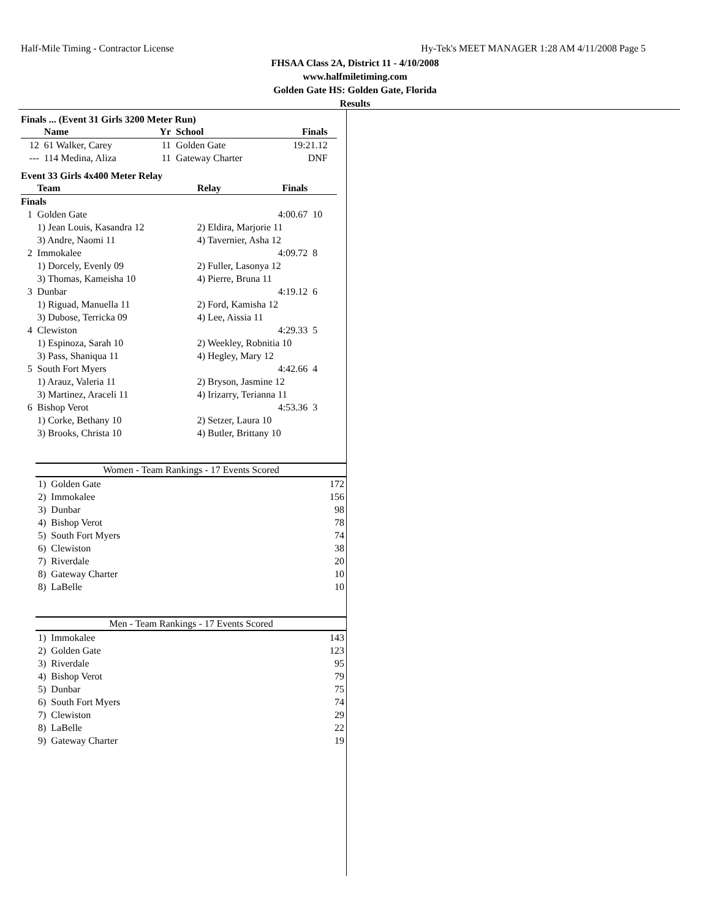Half-Mile Timing - Contractor License Hy-Tek's MEET MANAGER 1:28 AM 4/11/2008 Page 5
FHSAA Class 2A, District 11 - 4/10/2008
www.halfmiletiming.com
Golden Gate HS: Golden Gate, Florida
Results
Finals ... (Event 31 Girls 3200 Meter Run)
| | Name | Yr | School | Finals | |
| --- | --- | --- | --- | --- | --- |
| 12 | 61 Walker, Carey | 11 | Golden Gate | 19:21.12 | |
| --- | 114 Medina, Aliza | 11 | Gateway Charter | DNF | |
Event 33 Girls 4x400 Meter Relay
| | Team | Relay | Finals | |
| --- | --- | --- | --- | --- |
| Finals | | | | |
| 1 | Golden Gate | | 4:00.67 | 10 |
| | 1) Jean Louis, Kasandra 12 | 2) Eldira, Marjorie 11 | | |
| | 3) Andre, Naomi 11 | 4) Tavernier, Asha 12 | | |
| 2 | Immokalee | | 4:09.72 | 8 |
| | 1) Dorcely, Evenly 09 | 2) Fuller, Lasonya 12 | | |
| | 3) Thomas, Kameisha 10 | 4) Pierre, Bruna 11 | | |
| 3 | Dunbar | | 4:19.12 | 6 |
| | 1) Riguad, Manuella 11 | 2) Ford, Kamisha 12 | | |
| | 3) Dubose, Terricka 09 | 4) Lee, Aissia 11 | | |
| 4 | Clewiston | | 4:29.33 | 5 |
| | 1) Espinoza, Sarah 10 | 2) Weekley, Robnitia 10 | | |
| | 3) Pass, Shaniqua 11 | 4) Hegley, Mary 12 | | |
| 5 | South Fort Myers | | 4:42.66 | 4 |
| | 1) Arauz, Valeria 11 | 2) Bryson, Jasmine 12 | | |
| | 3) Martinez, Araceli 11 | 4) Irizarry, Terianna 11 | | |
| 6 | Bishop Verot | | 4:53.36 | 3 |
| | 1) Corke, Bethany 10 | 2) Setzer, Laura 10 | | |
| | 3) Brooks, Christa 10 | 4) Butler, Brittany 10 | | |
Women - Team Rankings - 17 Events Scored
| 1) | Golden Gate | 172 |
| 2) | Immokalee | 156 |
| 3) | Dunbar | 98 |
| 4) | Bishop Verot | 78 |
| 5) | South Fort Myers | 74 |
| 6) | Clewiston | 38 |
| 7) | Riverdale | 20 |
| 8) | Gateway Charter | 10 |
| 8) | LaBelle | 10 |
Men - Team Rankings - 17 Events Scored
| 1) | Immokalee | 143 |
| 2) | Golden Gate | 123 |
| 3) | Riverdale | 95 |
| 4) | Bishop Verot | 79 |
| 5) | Dunbar | 75 |
| 6) | South Fort Myers | 74 |
| 7) | Clewiston | 29 |
| 8) | LaBelle | 22 |
| 9) | Gateway Charter | 19 |